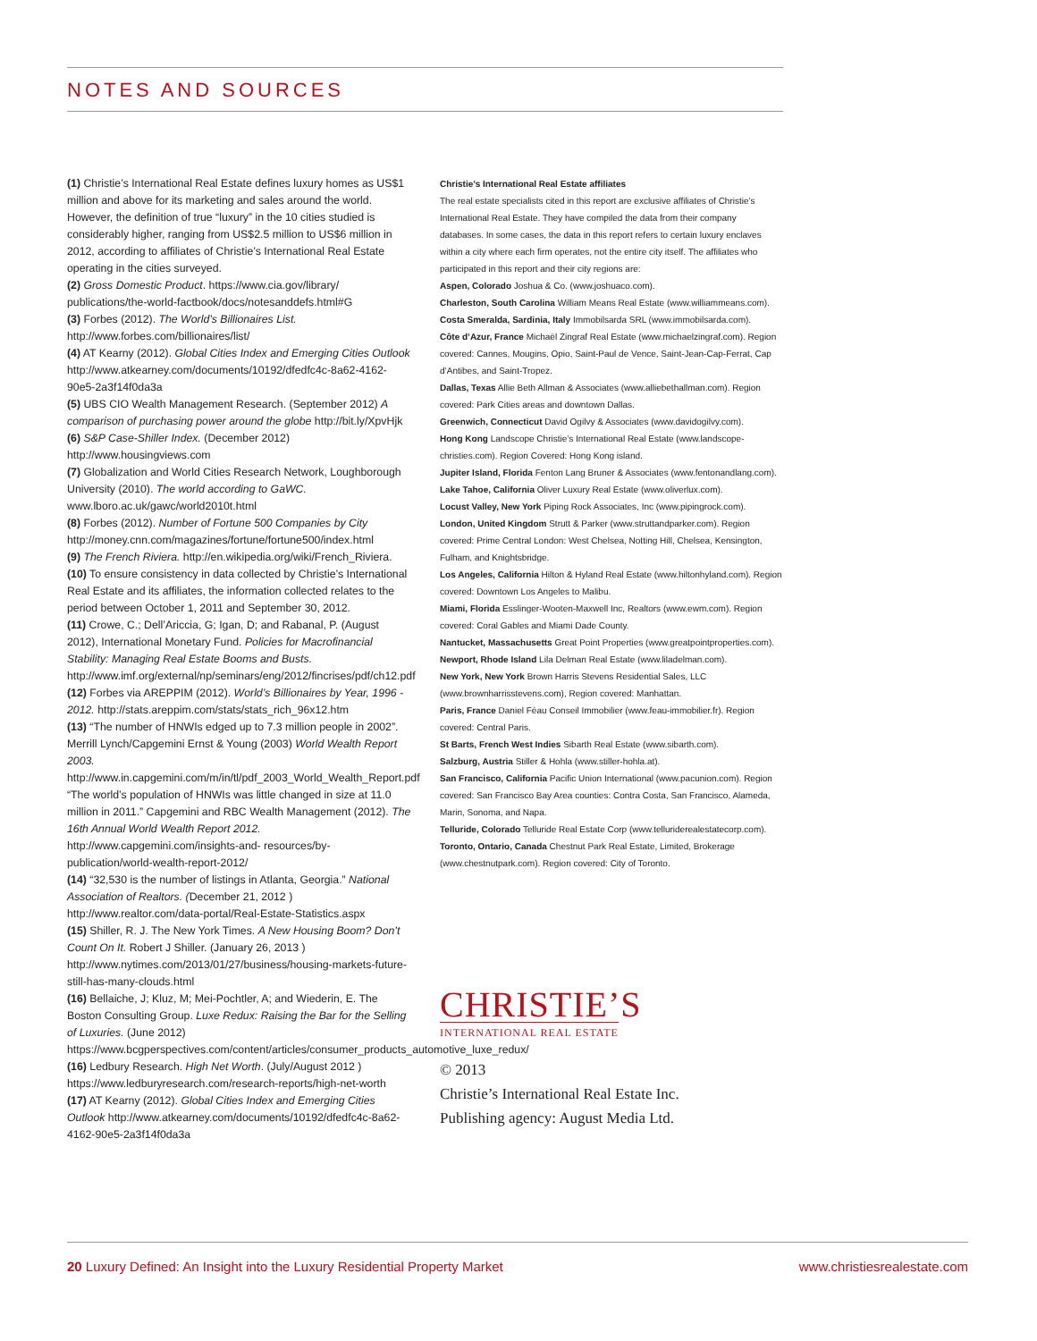NOTES AND SOURCES
(1) Christie’s International Real Estate defines luxury homes as US$1 million and above for its marketing and sales around the world. However, the definition of true “luxury” in the 10 cities studied is considerably higher, ranging from US$2.5 million to US$6 million in 2012, according to affiliates of Christie’s International Real Estate operating in the cities surveyed.
(2) Gross Domestic Product. https://www.cia.gov/library/ publications/the-world-factbook/docs/notesanddefs.html#G
(3) Forbes (2012). The World’s Billionaires List. http://www.forbes.com/billionaires/list/
(4) AT Kearny (2012). Global Cities Index and Emerging Cities Outlook http://www.atkearney.com/documents/10192/dfedfc4c-8a62-4162-90e5-2a3f14f0da3a
(5) UBS CIO Wealth Management Research. (September 2012) A comparison of purchasing power around the globe http://bit.ly/XpvHjk
(6) S&P Case-Shiller Index. (December 2012) http://www.housingviews.com
(7) Globalization and World Cities Research Network, Loughborough University (2010). The world according to GaWC. www.lboro.ac.uk/gawc/world2010t.html
(8) Forbes (2012). Number of Fortune 500 Companies by City http://money.cnn.com/magazines/fortune/fortune500/index.html
(9) The French Riviera. http://en.wikipedia.org/wiki/French_Riviera.
(10) To ensure consistency in data collected by Christie’s International Real Estate and its affiliates, the information collected relates to the period between October 1, 2011 and September 30, 2012.
(11) Crowe, C.; Dell’Ariccia, G; Igan, D; and Rabanal, P. (August 2012), International Monetary Fund. Policies for Macrofinancial Stability: Managing Real Estate Booms and Busts. http://www.imf.org/external/np/seminars/eng/2012/fincrises/pdf/ch12.pdf
(12) Forbes via AREPPIM (2012). World’s Billionaires by Year, 1996 - 2012. http://stats.areppim.com/stats/stats_rich_96x12.htm
(13) “The number of HNWIs edged up to 7.3 million people in 2002”. Merrill Lynch/Capgemini Ernst & Young (2003) World Wealth Report 2003. http://www.in.capgemini.com/m/in/tl/pdf_2003_World_Wealth_Report.pdf
“The world’s population of HNWIs was little changed in size at 11.0 million in 2011.” Capgemini and RBC Wealth Management (2012). The 16th Annual World Wealth Report 2012. http://www.capgemini.com/insights-and- resources/by-publication/world-wealth-report-2012/
(14) “32,530 is the number of listings in Atlanta, Georgia.” National Association of Realtors. (December 21, 2012 ) http://www.realtor.com/data-portal/Real-Estate-Statistics.aspx
(15) Shiller, R. J. The New York Times. A New Housing Boom? Don’t Count On It. Robert J Shiller. (January 26, 2013 ) http://www.nytimes.com/2013/01/27/business/housing-markets-future-still-has-many-clouds.html
(16) Bellaiche, J; Kluz, M; Mei-Pochtler, A; and Wiederin, E. The Boston Consulting Group. Luxe Redux: Raising the Bar for the Selling of Luxuries. (June 2012) https://www.bcgperspectives.com/content/articles/consumer_products_automotive_luxe_redux/
(16) Ledbury Research. High Net Worth. (July/August 2012 ) https://www.ledburyresearch.com/research-reports/high-net-worth
(17) AT Kearny (2012). Global Cities Index and Emerging Cities Outlook http://www.atkearney.com/documents/10192/dfedfc4c-8a62-4162-90e5-2a3f14f0da3a
Christie’s International Real Estate affiliates
The real estate specialists cited in this report are exclusive affiliates of Christie’s International Real Estate. They have compiled the data from their company databases. In some cases, the data in this report refers to certain luxury enclaves within a city where each firm operates, not the entire city itself. The affiliates who participated in this report and their city regions are:
Aspen, Colorado Joshua & Co. (www.joshuaco.com).
Charleston, South Carolina William Means Real Estate (www.williammeans.com).
Costa Smeralda, Sardinia, Italy Immobilsarda SRL (www.immobilsarda.com).
Côte d’Azur, France Michaël Zingraf Real Estate (www.michaelzingraf.com). Region covered: Cannes, Mougins, Opio, Saint-Paul de Vence, Saint-Jean-Cap-Ferrat, Cap d’Antibes, and Saint-Tropez.
Dallas, Texas Allie Beth Allman & Associates (www.alliebethallman.com). Region covered: Park Cities areas and downtown Dallas.
Greenwich, Connecticut David Ogilvy & Associates (www.davidogilvy.com).
Hong Kong Landscope Christie’s International Real Estate (www.landscope-christies.com). Region Covered: Hong Kong island.
Jupiter Island, Florida Fenton Lang Bruner & Associates (www.fentonandlang.com).
Lake Tahoe, California Oliver Luxury Real Estate (www.oliverlux.com).
Locust Valley, New York Piping Rock Associates, Inc (www.pipingrock.com).
London, United Kingdom Strutt & Parker (www.struttandparker.com). Region covered: Prime Central London: West Chelsea, Notting Hill, Chelsea, Kensington, Fulham, and Knightsbridge.
Los Angeles, California Hilton & Hyland Real Estate (www.hiltonhyland.com). Region covered: Downtown Los Angeles to Malibu.
Miami, Florida Esslinger-Wooten-Maxwell Inc, Realtors (www.ewm.com). Region covered: Coral Gables and Miami Dade County.
Nantucket, Massachusetts Great Point Properties (www.greatpointproperties.com).
Newport, Rhode Island Lila Delman Real Estate (www.liladelman.com).
New York, New York Brown Harris Stevens Residential Sales, LLC (www.brownharrisstevens.com), Region covered: Manhattan.
Paris, France Daniel Féau Conseil Immobilier (www.feau-immobilier.fr). Region covered: Central Paris.
St Barts, French West Indies Sibarth Real Estate (www.sibarth.com).
Salzburg, Austria Stiller & Hohla (www.stiller-hohla.at).
San Francisco, California Pacific Union International (www.pacunion.com). Region covered: San Francisco Bay Area counties: Contra Costa, San Francisco, Alameda, Marin, Sonoma, and Napa.
Telluride, Colorado Telluride Real Estate Corp (www.telluriderealestatecorp.com).
Toronto, Ontario, Canada Chestnut Park Real Estate, Limited, Brokerage (www.chestnutpark.com). Region covered: City of Toronto.
CHRISTIE’S
INTERNATIONAL REAL ESTATE
© 2013
Christie’s International Real Estate Inc.
Publishing agency: August Media Ltd.
20 Luxury Defined: An Insight into the Luxury Residential Property Market www.christiesrealestate.com